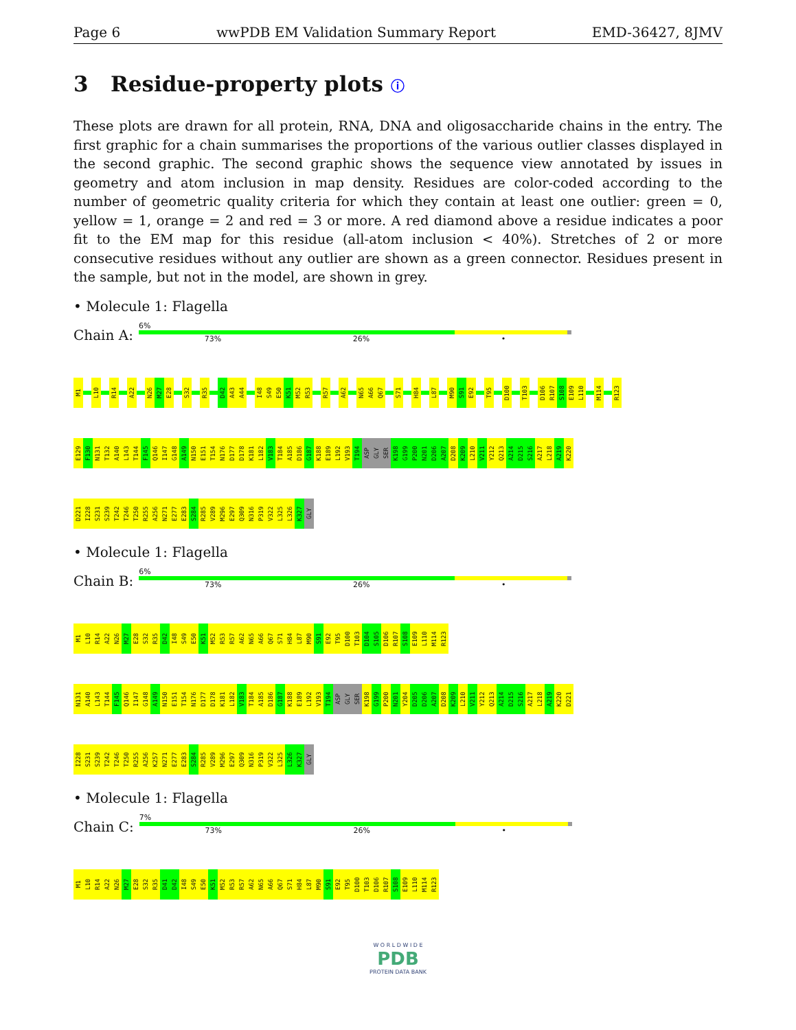Page 6 wwPDB EM Validation Summary Report EMD-36427, 8JMV
3 Residue-property plots ⓘ
These plots are drawn for all protein, RNA, DNA and oligosaccharide chains in the entry. The first graphic for a chain summarises the proportions of the various outlier classes displayed in the second graphic. The second graphic shows the sequence view annotated by issues in geometry and atom inclusion in map density. Residues are color-coded according to the number of geometric quality criteria for which they contain at least one outlier: green = 0, yellow = 1, orange = 2 and red = 3 or more. A red diamond above a residue indicates a poor fit to the EM map for this residue (all-atom inclusion < 40%). Stretches of 2 or more consecutive residues without any outlier are shown as a green connector. Residues present in the sample, but not in the model, are shown in grey.
• Molecule 1: Flagella
Chain A:
6%
73% 26% •
M1 L10 R14 A22 N26 M27 E28 S32 R35 D42 A43 A44 I48 S49 E50 K51 M52 R53 R57 A62 N65 A66 Q67 S71 H84 L87 M90 S91 E92 T95 D100 T103 D106 R107 S108 E109 L110 M114 R123
E129 F130 N131 T132 A140 L143 T144 F145 Q146 I147 G148 A149 N150 E151 T154 N176 D177 D178 K181 L182 V183 T184 A185 D186 G187 K188 E189 L192 V193 T194 ASP GLY SER K198 G199 P200 N201 D206 A207 D208 K209 L210 V211 Y212 Q213 A214 D215 S216 A217 L218 A219 K220
D221 I228 S231 S239 T242 T246 T250 R255 A256 N271 E277 E283 S284 R285 V289 M296 E297 Q309 N316 P319 V322 L325 L326 K327 GLY
• Molecule 1: Flagella
Chain B:
6%
73% 26% •
M1 L10 R14 A22 N26 M27 E28 S32 R35 D42 I48 S49 E50 K51 M52 R53 R57 A62 N65 A66 Q67 S71 H84 L87 M90 S91 E92 T95 D100 T103 D104 S105 D106 R107 S108 E109 L110 M114 R123
N131 A140 L143 T144 F145 Q146 I147 G148 A149 N150 E151 T154 N176 D177 D178 K181 L182 V183 T184 A185 D186 G187 K188 E189 L192 V193 T194 ASP GLY SER K198 G199 P200 N201 Y204 D205 D206 A207 D208 K209 L210 V211 Y212 Q213 A214 D215 S216 A217 L218 A219 K220 D221
I228 S231 S239 T242 T246 T250 R255 A256 K257 N271 E277 E283 S284 R285 V289 M296 E297 Q309 N316 P319 V322 L325 L326 K327 GLY
• Molecule 1: Flagella
Chain C:
7%
73% 26% •
M1 L10 R14 A22 N26 M27 E28 S32 R35 D41 D42 I48 S49 E50 K51 M52 R53 R57 A62 N65 A66 Q67 S71 H84 L87 M90 S91 E92 T95 D100 T103 D106 R107 S108 E109 L110 M114 R123
W O R L D W I D E
PDB
PROTEIN DATA BANK